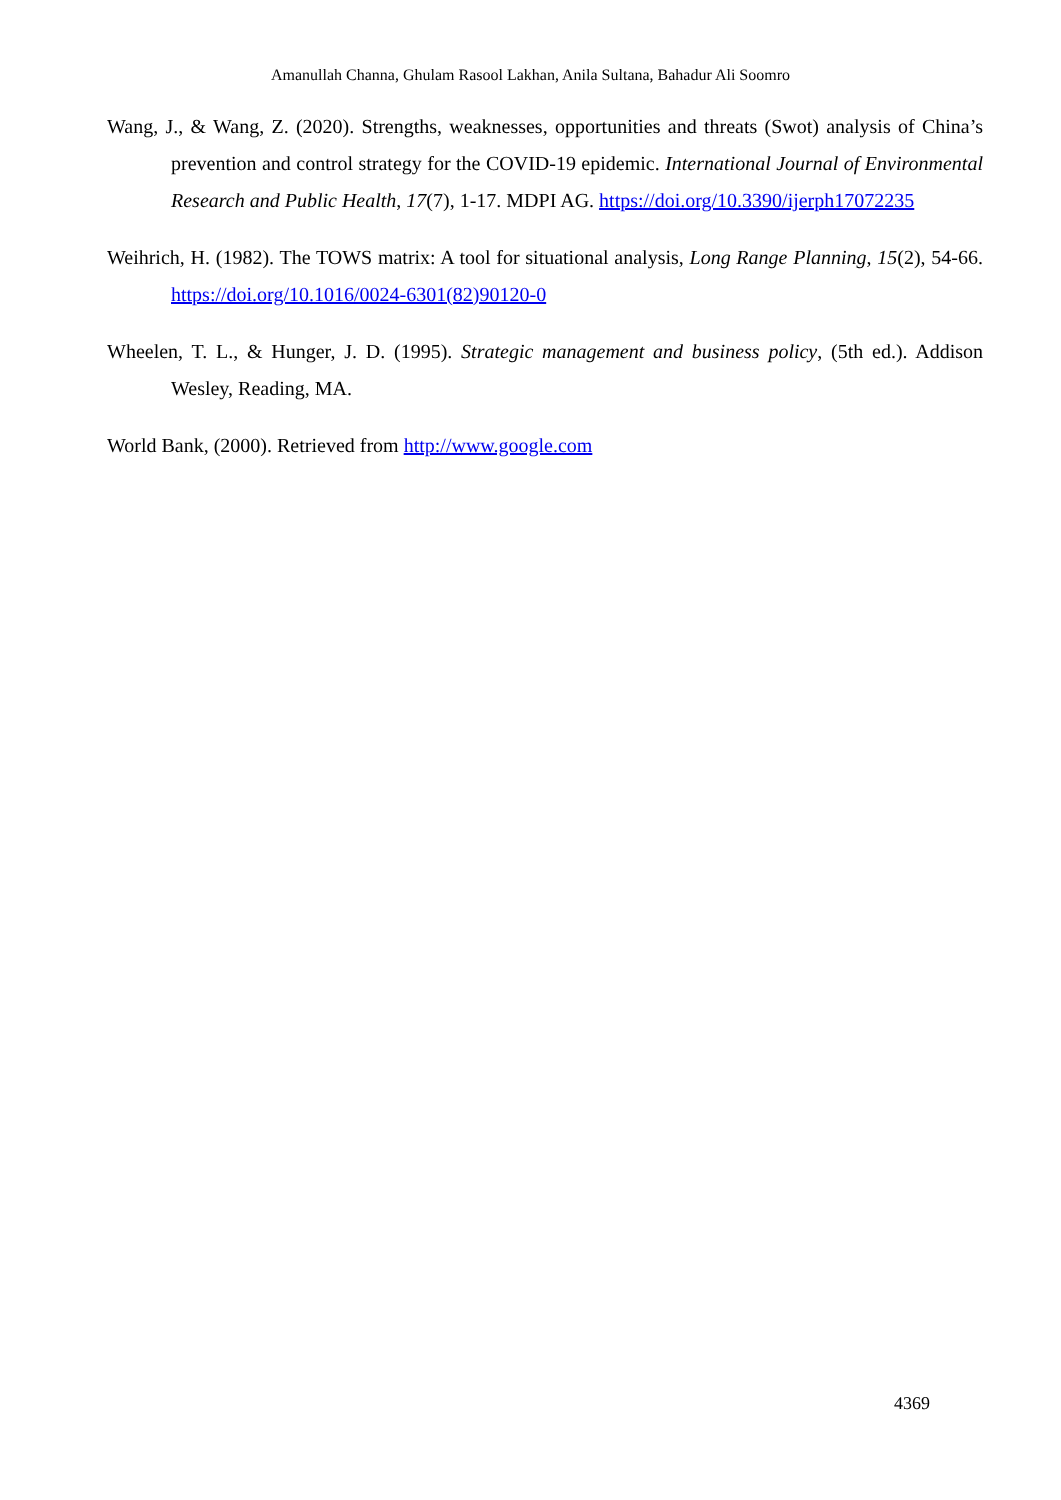Amanullah Channa, Ghulam Rasool Lakhan, Anila Sultana, Bahadur Ali Soomro
Wang, J., & Wang, Z. (2020). Strengths, weaknesses, opportunities and threats (Swot) analysis of China’s prevention and control strategy for the COVID-19 epidemic. International Journal of Environmental Research and Public Health, 17(7), 1-17. MDPI AG. https://doi.org/10.3390/ijerph17072235
Weihrich, H. (1982). The TOWS matrix: A tool for situational analysis, Long Range Planning, 15(2), 54-66. https://doi.org/10.1016/0024-6301(82)90120-0
Wheelen, T. L., & Hunger, J. D. (1995). Strategic management and business policy, (5th ed.). Addison Wesley, Reading, MA.
World Bank, (2000). Retrieved from http://www.google.com
4369